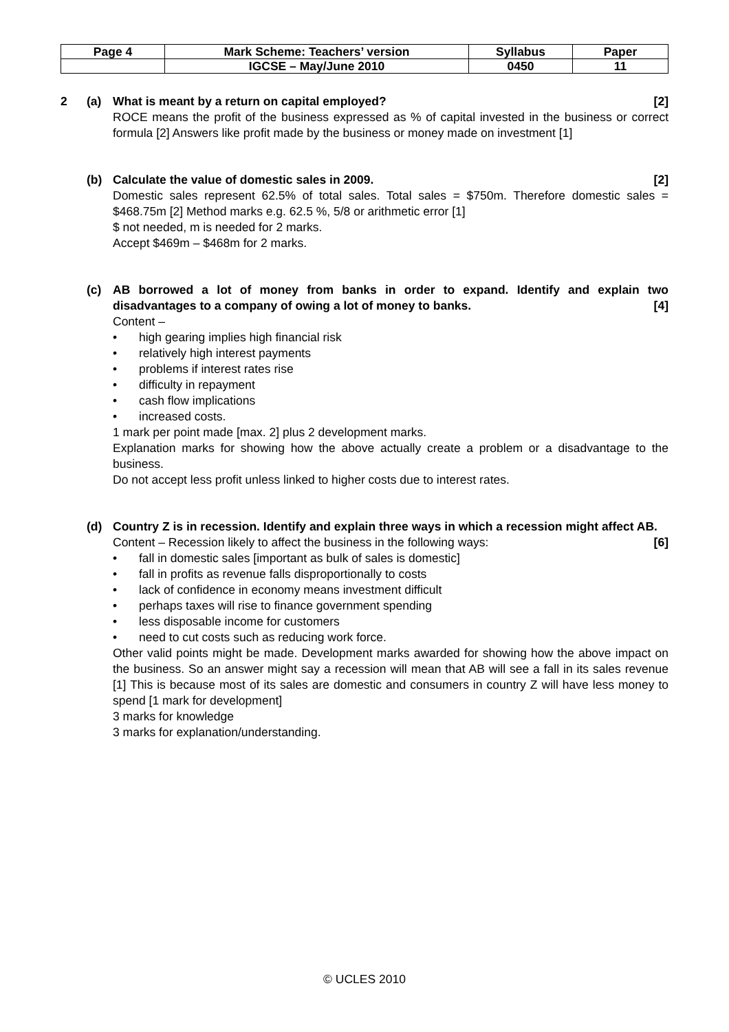| Page 4 | Mark Scheme: Teachers’ version | Syllabus | Paper |
| | IGCSE – May/June 2010 | 0450 | 11 |
2 (a) What is meant by a return on capital employed? [2]
ROCE means the profit of the business expressed as % of capital invested in the business or correct formula [2] Answers like profit made by the business or money made on investment [1]
(b) Calculate the value of domestic sales in 2009. [2]
Domestic sales represent 62.5% of total sales. Total sales = $750m. Therefore domestic sales = $468.75m [2] Method marks e.g. 62.5 %, 5/8 or arithmetic error [1]
$ not needed, m is needed for 2 marks.
Accept $469m – $468m for 2 marks.
(c) AB borrowed a lot of money from banks in order to expand. Identify and explain two disadvantages to a company of owing a lot of money to banks. [4]
Content –
• high gearing implies high financial risk
• relatively high interest payments
• problems if interest rates rise
• difficulty in repayment
• cash flow implications
• increased costs.
1 mark per point made [max. 2] plus 2 development marks.
Explanation marks for showing how the above actually create a problem or a disadvantage to the business.
Do not accept less profit unless linked to higher costs due to interest rates.
(d) Country Z is in recession. Identify and explain three ways in which a recession might affect AB. [6]
Content – Recession likely to affect the business in the following ways:
• fall in domestic sales [important as bulk of sales is domestic]
• fall in profits as revenue falls disproportionally to costs
• lack of confidence in economy means investment difficult
• perhaps taxes will rise to finance government spending
• less disposable income for customers
• need to cut costs such as reducing work force.
Other valid points might be made. Development marks awarded for showing how the above impact on the business. So an answer might say a recession will mean that AB will see a fall in its sales revenue [1] This is because most of its sales are domestic and consumers in country Z will have less money to spend [1 mark for development]
3 marks for knowledge
3 marks for explanation/understanding.
© UCLES 2010